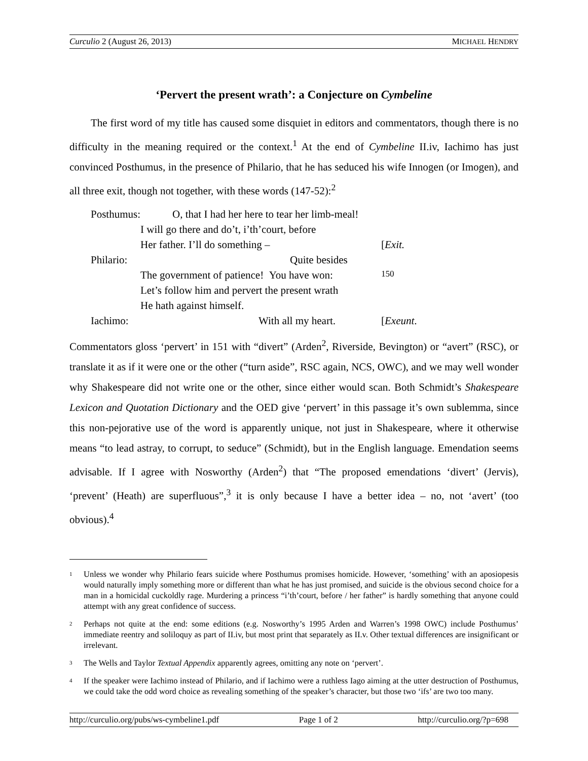Curculio 2 (August 26, 2013) MICHAEL HENDRY
‘Pervert the present wrath’: a Conjecture on Cymbeline
The first word of my title has caused some disquiet in editors and commentators, though there is no difficulty in the meaning required or the context.<sup>1</sup> At the end of Cymbeline II.iv, Iachimo has just convinced Posthumus, in the presence of Philario, that he has seduced his wife Innogen (or Imogen), and all three exit, though not together, with these words (147-52):<sup>2</sup>
| Posthumus: | O, that I had her here to tear her limb-meal! | |
| | I will go there and do’t, i’th’court, before | |
| | Her father. I’ll do something – | [ Exit. |
| Philario: | Quite besides | |
| | The government of patience! You have won: | 150 |
| | Let’s follow him and pervert the present wrath | |
| | He hath against himself. | |
| Iachimo: | With all my heart. | [ Exeunt . |
Commentators gloss ‘pervert’ in 151 with “divert” (Arden<sup>2</sup>, Riverside, Bevington) or “avert” (RSC), or translate it as if it were one or the other (“turn aside”, RSC again, NCS, OWC), and we may well wonder why Shakespeare did not write one or the other, since either would scan. Both Schmidt’s Shakespeare Lexicon and Quotation Dictionary and the OED give ‘pervert’ in this passage it’s own sublemma, since this non-pejorative use of the word is apparently unique, not just in Shakespeare, where it otherwise means “to lead astray, to corrupt, to seduce” (Schmidt), but in the English language. Emendation seems advisable. If I agree with Nosworthy (Arden<sup>2</sup>) that “The proposed emendations ‘divert’ (Jervis), ‘prevent’ (Heath) are superfluous”,<sup>3</sup> it is only because I have a better idea – no, not ‘avert’ (too obvious).<sup>4</sup>
<sup>1</sup> Unless we wonder why Philario fears suicide where Posthumus promises homicide. However, ‘something’ with an aposiopesis would naturally imply something more or different than what he has just promised, and suicide is the obvious second choice for a man in a homicidal cuckoldly rage. Murdering a princess “i’th’court, before / her father” is hardly something that anyone could attempt with any great confidence of success.
<sup>2</sup> Perhaps not quite at the end: some editions (e.g. Nosworthy’s 1995 Arden and Warren’s 1998 OWC) include Posthumus’ immediate reentry and soliloquy as part of II.iv, but most print that separately as II.v. Other textual differences are insignificant or irrelevant.
<sup>3</sup> The Wells and Taylor Textual Appendix apparently agrees, omitting any note on ‘pervert’.
<sup>4</sup> If the speaker were Iachimo instead of Philario, and if Iachimo were a ruthless Iago aiming at the utter destruction of Posthumus, we could take the odd word choice as revealing something of the speaker’s character, but those two ‘ifs’ are two too many.
http://curculio.org/pubs/ws-cymbeline1.pdf Page 1 of 2 http://curculio.org/?p=698